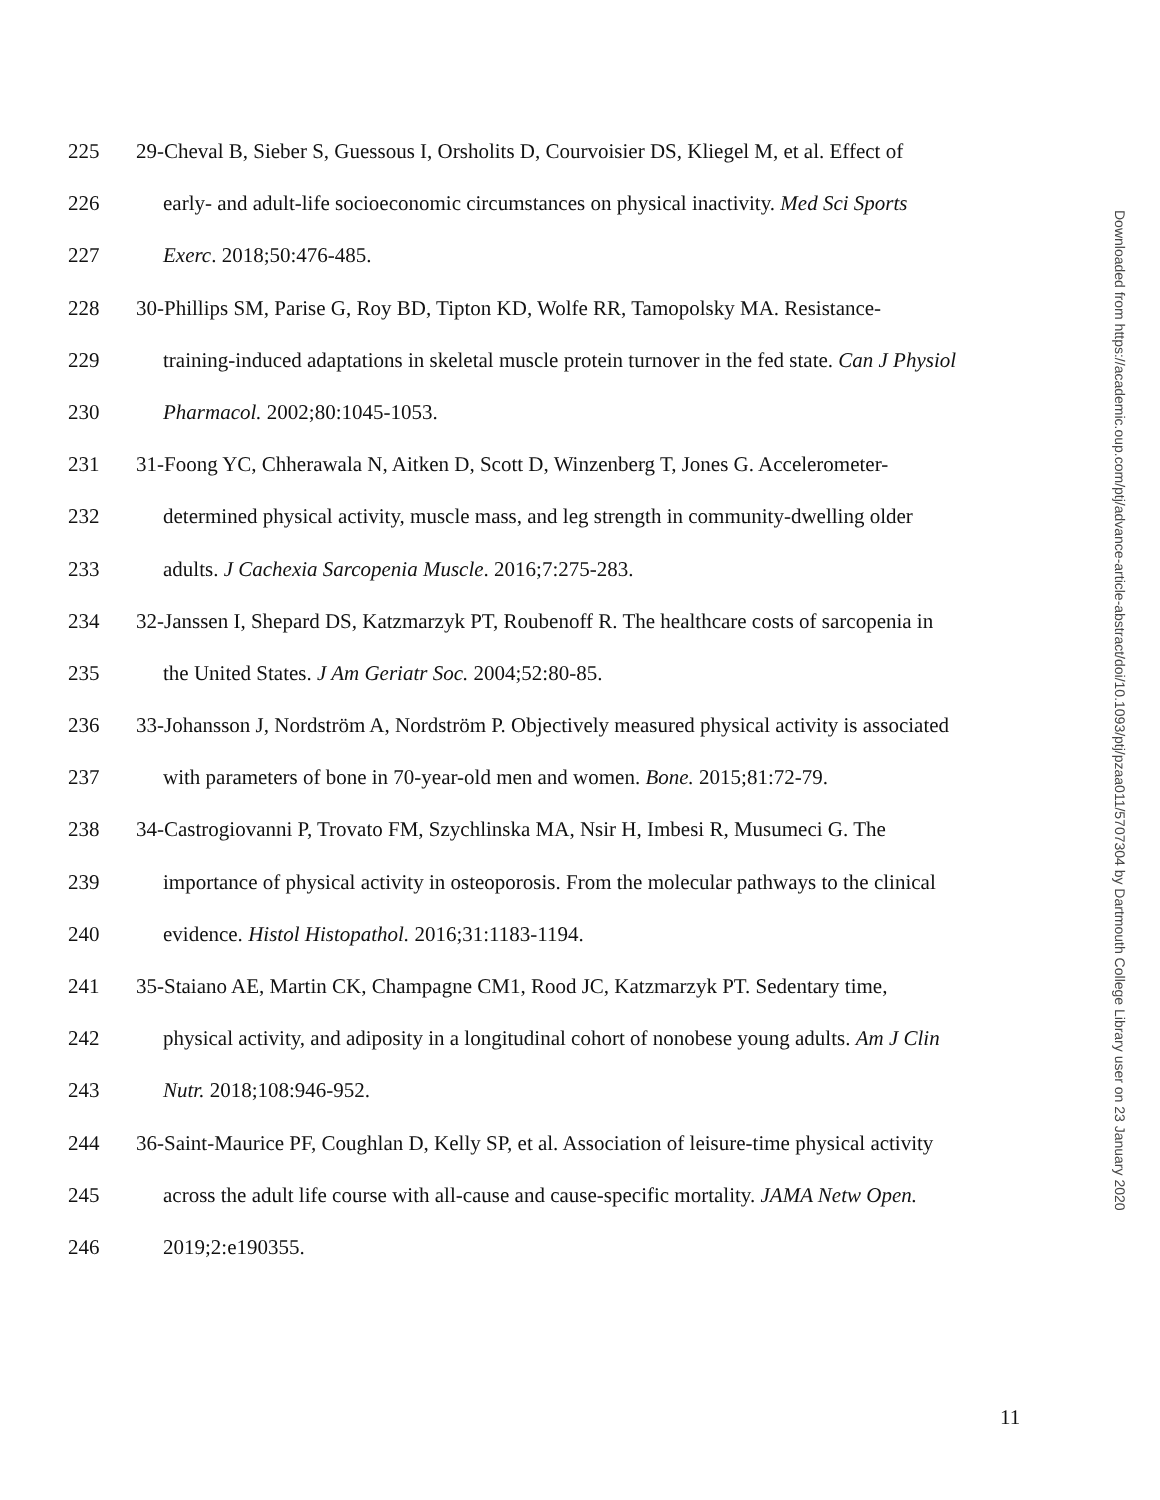225 29-Cheval B, Sieber S, Guessous I, Orsholits D, Courvoisier DS, Kliegel M, et al. Effect of
226 early- and adult-life socioeconomic circumstances on physical inactivity. Med Sci Sports
227 Exerc. 2018;50:476-485.
228 30-Phillips SM, Parise G, Roy BD, Tipton KD, Wolfe RR, Tamopolsky MA. Resistance-
229 training-induced adaptations in skeletal muscle protein turnover in the fed state. Can J Physiol
230 Pharmacol. 2002;80:1045-1053.
231 31-Foong YC, Chherawala N, Aitken D, Scott D, Winzenberg T, Jones G. Accelerometer-
232 determined physical activity, muscle mass, and leg strength in community-dwelling older
233 adults. J Cachexia Sarcopenia Muscle. 2016;7:275-283.
234 32-Janssen I, Shepard DS, Katzmarzyk PT, Roubenoff R. The healthcare costs of sarcopenia in
235 the United States. J Am Geriatr Soc. 2004;52:80-85.
236 33-Johansson J, Nordström A, Nordström P. Objectively measured physical activity is associated
237 with parameters of bone in 70-year-old men and women. Bone. 2015;81:72-79.
238 34-Castrogiovanni P, Trovato FM, Szychlinska MA, Nsir H, Imbesi R, Musumeci G. The
239 importance of physical activity in osteoporosis. From the molecular pathways to the clinical
240 evidence. Histol Histopathol. 2016;31:1183-1194.
241 35-Staiano AE, Martin CK, Champagne CM1, Rood JC, Katzmarzyk PT. Sedentary time,
242 physical activity, and adiposity in a longitudinal cohort of nonobese young adults. Am J Clin
243 Nutr. 2018;108:946-952.
244 36-Saint-Maurice PF, Coughlan D, Kelly SP, et al. Association of leisure-time physical activity
245 across the adult life course with all-cause and cause-specific mortality. JAMA Netw Open.
246 2019;2:e190355.
Downloaded from https://academic.oup.com/ptj/advance-article-abstract/doi/10.1093/ptj/pzaa011/5707304 by Dartmouth College Library user on 23 January 2020
11